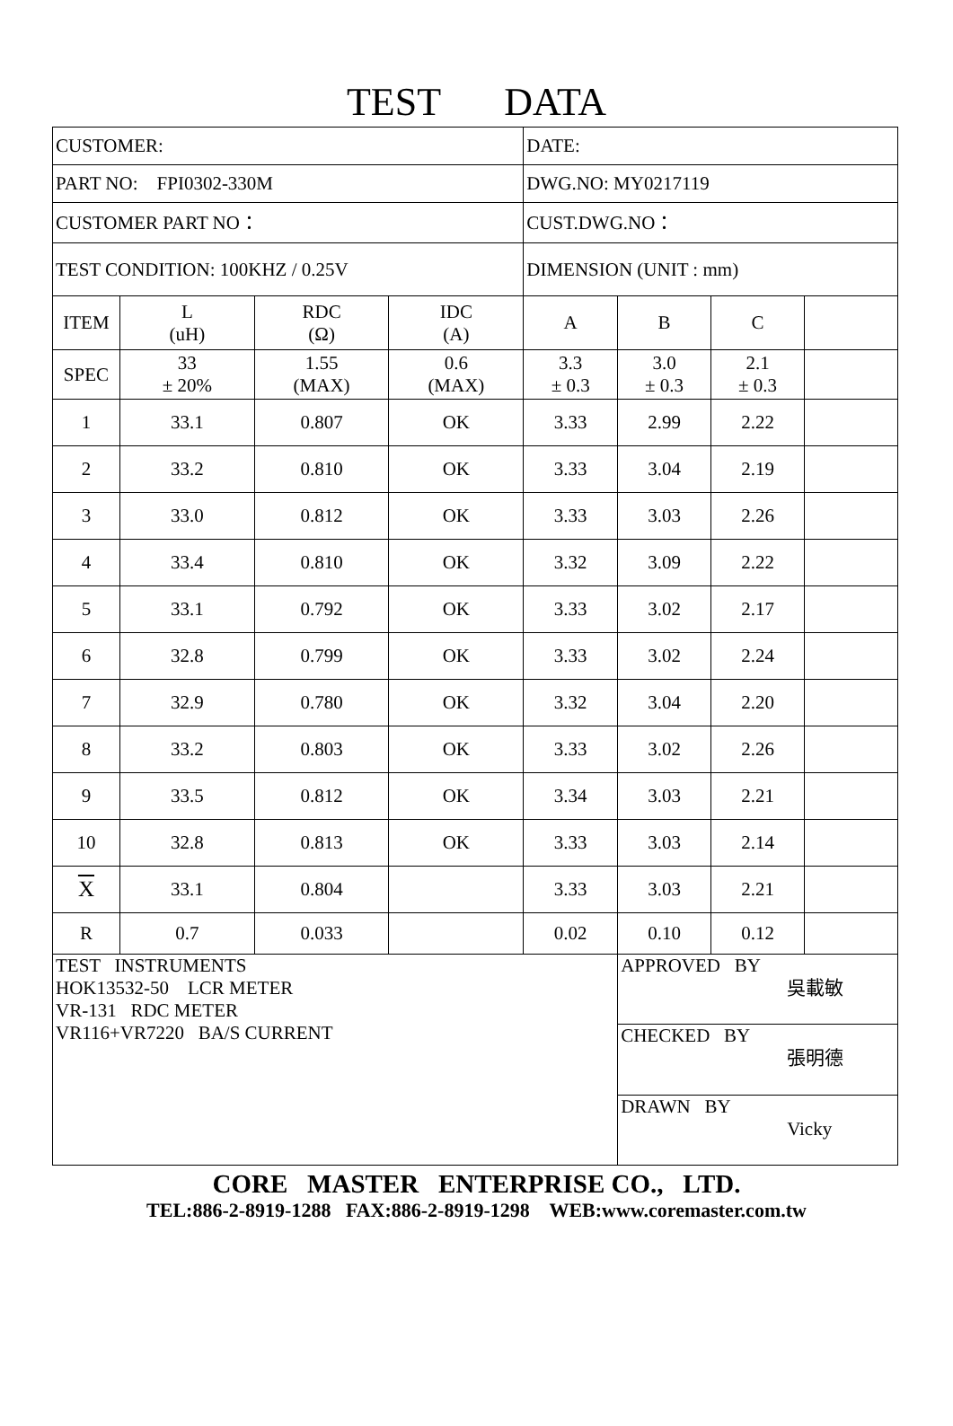TEST DATA
| CUSTOMER: | | | | DATE: | | | |
| PART NO: FPI0302-330M | | | | DWG.NO: MY0217119 | | | |
| CUSTOMER PART NO： | | | | CUST.DWG.NO： | | | |
| TEST CONDITION: 100KHZ / 0.25V | | | | DIMENSION (UNIT : mm) | | | |
| ITEM | L (uH) | RDC (Ω) | IDC (A) | A | B | C | |
| SPEC | 33 ± 20% | 1.55 (MAX) | 0.6 (MAX) | 3.3 ± 0.3 | 3.0 ± 0.3 | 2.1 ± 0.3 | |
| 1 | 33.1 | 0.807 | OK | 3.33 | 2.99 | 2.22 | |
| 2 | 33.2 | 0.810 | OK | 3.33 | 3.04 | 2.19 | |
| 3 | 33.0 | 0.812 | OK | 3.33 | 3.03 | 2.26 | |
| 4 | 33.4 | 0.810 | OK | 3.32 | 3.09 | 2.22 | |
| 5 | 33.1 | 0.792 | OK | 3.33 | 3.02 | 2.17 | |
| 6 | 32.8 | 0.799 | OK | 3.33 | 3.02 | 2.24 | |
| 7 | 32.9 | 0.780 | OK | 3.32 | 3.04 | 2.20 | |
| 8 | 33.2 | 0.803 | OK | 3.33 | 3.02 | 2.26 | |
| 9 | 33.5 | 0.812 | OK | 3.34 | 3.03 | 2.21 | |
| 10 | 32.8 | 0.813 | OK | 3.33 | 3.03 | 2.14 | |
| X | 33.1 | 0.804 | | 3.33 | 3.03 | 2.21 | |
| R | 0.7 | 0.033 | | 0.02 | 0.10 | 0.12 | |
| TEST INSTRUMENTS HOK13532-50 LCR METER VR-131 RDC METER VR116+VR7220 BA/S CURRENT | | | | | APPROVED BY 吳載敏 | | |
| | | | | | CHECKED BY 張明德 | | |
| | | | | | DRAWN BY Vicky | | |
CORE MASTER ENTERPRISE CO., LTD.
TEL:886-2-8919-1288 FAX:886-2-8919-1298 WEB:www.coremaster.com.tw